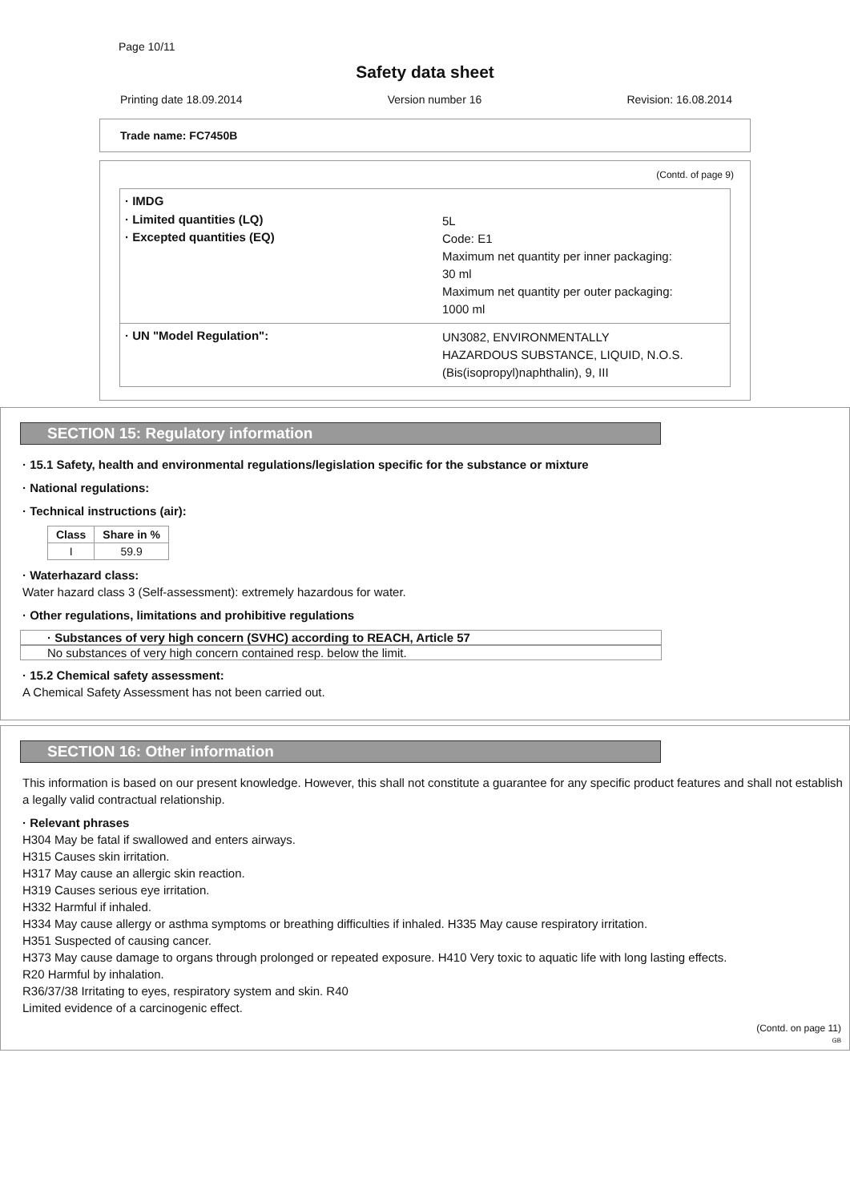Page 10/11
Safety data sheet
Printing date 18.09.2014 Version number 16 Revision: 16.08.2014
Trade name: FC7450B
(Contd. of page 9)
· IMDG
· Limited quantities (LQ)
5L
· Excepted quantities (EQ)
Code: E1
Maximum net quantity per inner packaging:
30 ml
Maximum net quantity per outer packaging:
1000 ml
· UN "Model Regulation":
UN3082, ENVIRONMENTALLY
HAZARDOUS SUBSTANCE, LIQUID, N.O.S.
(Bis(isopropyl)naphthalin), 9, III
SECTION 15: Regulatory information
· 15.1 Safety, health and environmental regulations/legislation specific for the substance or mixture
· National regulations:
· Technical instructions (air):
| Class | Share in % |
| --- | --- |
| I | 59.9 |
· Waterhazard class:
Water hazard class 3 (Self-assessment): extremely hazardous for water.
· Other regulations, limitations and prohibitive regulations
· Substances of very high concern (SVHC) according to REACH, Article 57
No substances of very high concern contained resp. below the limit.
· 15.2 Chemical safety assessment:
A Chemical Safety Assessment has not been carried out.
SECTION 16: Other information
This information is based on our present knowledge. However, this shall not constitute a guarantee for any specific product features and shall not establish a legally valid contractual relationship.
· Relevant phrases
H304 May be fatal if swallowed and enters airways.
H315 Causes skin irritation.
H317 May cause an allergic skin reaction.
H319 Causes serious eye irritation.
H332 Harmful if inhaled.
H334 May cause allergy or asthma symptoms or breathing difficulties if inhaled. H335 May cause respiratory irritation.
H351 Suspected of causing cancer.
H373 May cause damage to organs through prolonged or repeated exposure. H410 Very toxic to aquatic life with long lasting effects.
R20 Harmful by inhalation.
R36/37/38 Irritating to eyes, respiratory system and skin. R40
Limited evidence of a carcinogenic effect.
(Contd. on page 11)
GB